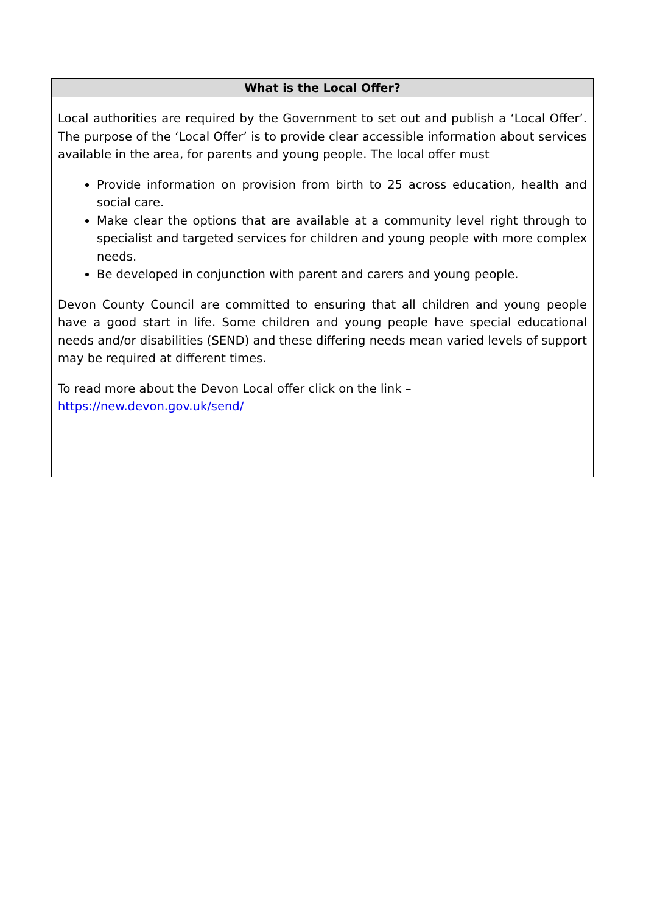| What is the Local Offer? |
| --- |
| Local authorities are required by the Government to set out and publish a ‘Local Offer’. The purpose of the ‘Local Offer’ is to provide clear accessible information about services available in the area, for parents and young people. The local offer must Provide information on provision from birth to 25 across education, health and social care. Make clear the options that are available at a community level right through to specialist and targeted services for children and young people with more complex needs. Be developed in conjunction with parent and carers and young people. Devon County Council are committed to ensuring that all children and young people have a good start in life. Some children and young people have special educational needs and/or disabilities (SEND) and these differing needs mean varied levels of support may be required at different times. To read more about the Devon Local offer click on the link – https://new.devon.gov.uk/send/ |